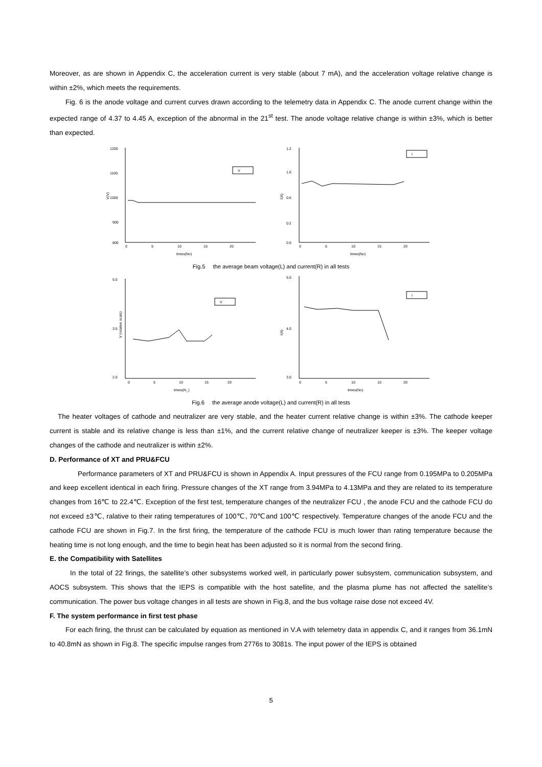Moreover, as are shown in Appendix C, the acceleration current is very stable (about 7 mA), and the acceleration voltage relative change is within ±2%, which meets the requirements.
Fig. 6 is the anode voltage and current curves drawn according to the telemetry data in Appendix C. The anode current change within the expected range of 4.37 to 4.45 A, exception of the abnormal in the 21<sup>st</sup> test. The anode voltage relative change is within ±3%, which is better than expected.
1200
1100
1000
900
800
V(V)
V
times(No)
0
5
10
15
20
1.2
1.0
0.6
0.2
0.0
I(A)
I
times(No)
0
5
10
15
20
Fig.5 the average beam voltage(L) and current(R) in all tests
5.0
3.5
2.0
V (relative scale)
V
times(N_)
0
5
10
15
20
5.0
4.0
3.0
I(A)
I
times(No)
0
5
10
15
20
Fig.6 the average anode voltage(L) and current(R) in all tests
The heater voltages of cathode and neutralizer are very stable, and the heater current relative change is within ±3%. The cathode keeper current is stable and its relative change is less than ±1%, and the current relative change of neutralizer keeper is ±3%. The keeper voltage changes of the cathode and neutralizer is within ±2%.
D. Performance of XT and PRU&FCU
Performance parameters of XT and PRU&FCU is shown in Appendix A. Input pressures of the FCU range from 0.195MPa to 0.205MPa and keep excellent identical in each firing. Pressure changes of the XT range from 3.94MPa to 4.13MPa and they are related to its temperature changes from 16℃ to 22.4℃. Exception of the first test, temperature changes of the neutralizer FCU , the anode FCU and the cathode FCU do not exceed ±3℃, ralative to their rating temperatures of 100℃, 70℃and 100℃ respectively. Temperature changes of the anode FCU and the cathode FCU are shown in Fig.7. In the first firing, the temperature of the cathode FCU is much lower than rating temperature because the heating time is not long enough, and the time to begin heat has been adjusted so it is normal from the second firing.
E. the Compatibility with Satellites
In the total of 22 firings, the satellite’s other subsystems worked well, in particularly power subsystem, communication subsystem, and AOCS subsystem. This shows that the IEPS is compatible with the host satellite, and the plasma plume has not affected the satellite’s communication. The power bus voltage changes in all tests are shown in Fig.8, and the bus voltage raise dose not exceed 4V.
F. The system performance in first test phase
For each firing, the thrust can be calculated by equation as mentioned in V.A with telemetry data in appendix C, and it ranges from 36.1mN to 40.8mN as shown in Fig.8. The specific impulse ranges from 2776s to 3081s. The input power of the IEPS is obtained
5